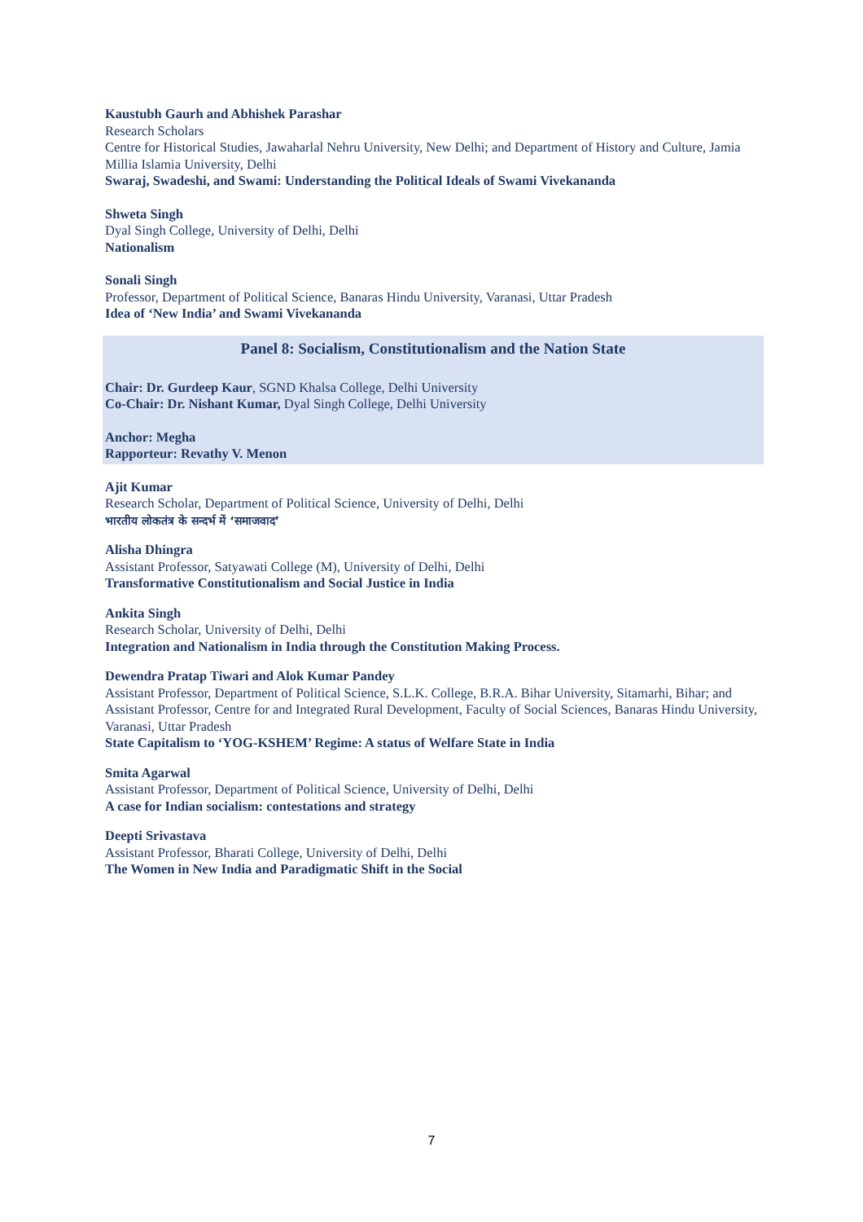Kaustubh Gaurh and Abhishek Parashar
Research Scholars
Centre for Historical Studies, Jawaharlal Nehru University, New Delhi; and Department of History and Culture, Jamia Millia Islamia University, Delhi
Swaraj, Swadeshi, and Swami: Understanding the Political Ideals of Swami Vivekananda
Shweta Singh
Dyal Singh College, University of Delhi, Delhi
Nationalism
Sonali Singh
Professor, Department of Political Science, Banaras Hindu University, Varanasi, Uttar Pradesh
Idea of ‘New India’ and Swami Vivekananda
Panel 8: Socialism, Constitutionalism and the Nation State
Chair: Dr. Gurdeep Kaur, SGND Khalsa College, Delhi University
Co-Chair: Dr. Nishant Kumar, Dyal Singh College, Delhi University
Anchor: Megha
Rapporteur: Revathy V. Menon
Ajit Kumar
Research Scholar, Department of Political Science, University of Delhi, Delhi
भारतीय लोकतंत्र के सन्दर्भ में ‘समाजवाद’
Alisha Dhingra
Assistant Professor, Satyawati College (M), University of Delhi, Delhi
Transformative Constitutionalism and Social Justice in India
Ankita Singh
Research Scholar, University of Delhi, Delhi
Integration and Nationalism in India through the Constitution Making Process.
Dewendra Pratap Tiwari and Alok Kumar Pandey
Assistant Professor, Department of Political Science, S.L.K. College, B.R.A. Bihar University, Sitamarhi, Bihar; and Assistant Professor, Centre for and Integrated Rural Development, Faculty of Social Sciences, Banaras Hindu University, Varanasi, Uttar Pradesh
State Capitalism to ‘YOG-KSHEM’ Regime: A status of Welfare State in India
Smita Agarwal
Assistant Professor, Department of Political Science, University of Delhi, Delhi
A case for Indian socialism: contestations and strategy
Deepti Srivastava
Assistant Professor, Bharati College, University of Delhi, Delhi
The Women in New India and Paradigmatic Shift in the Social
7